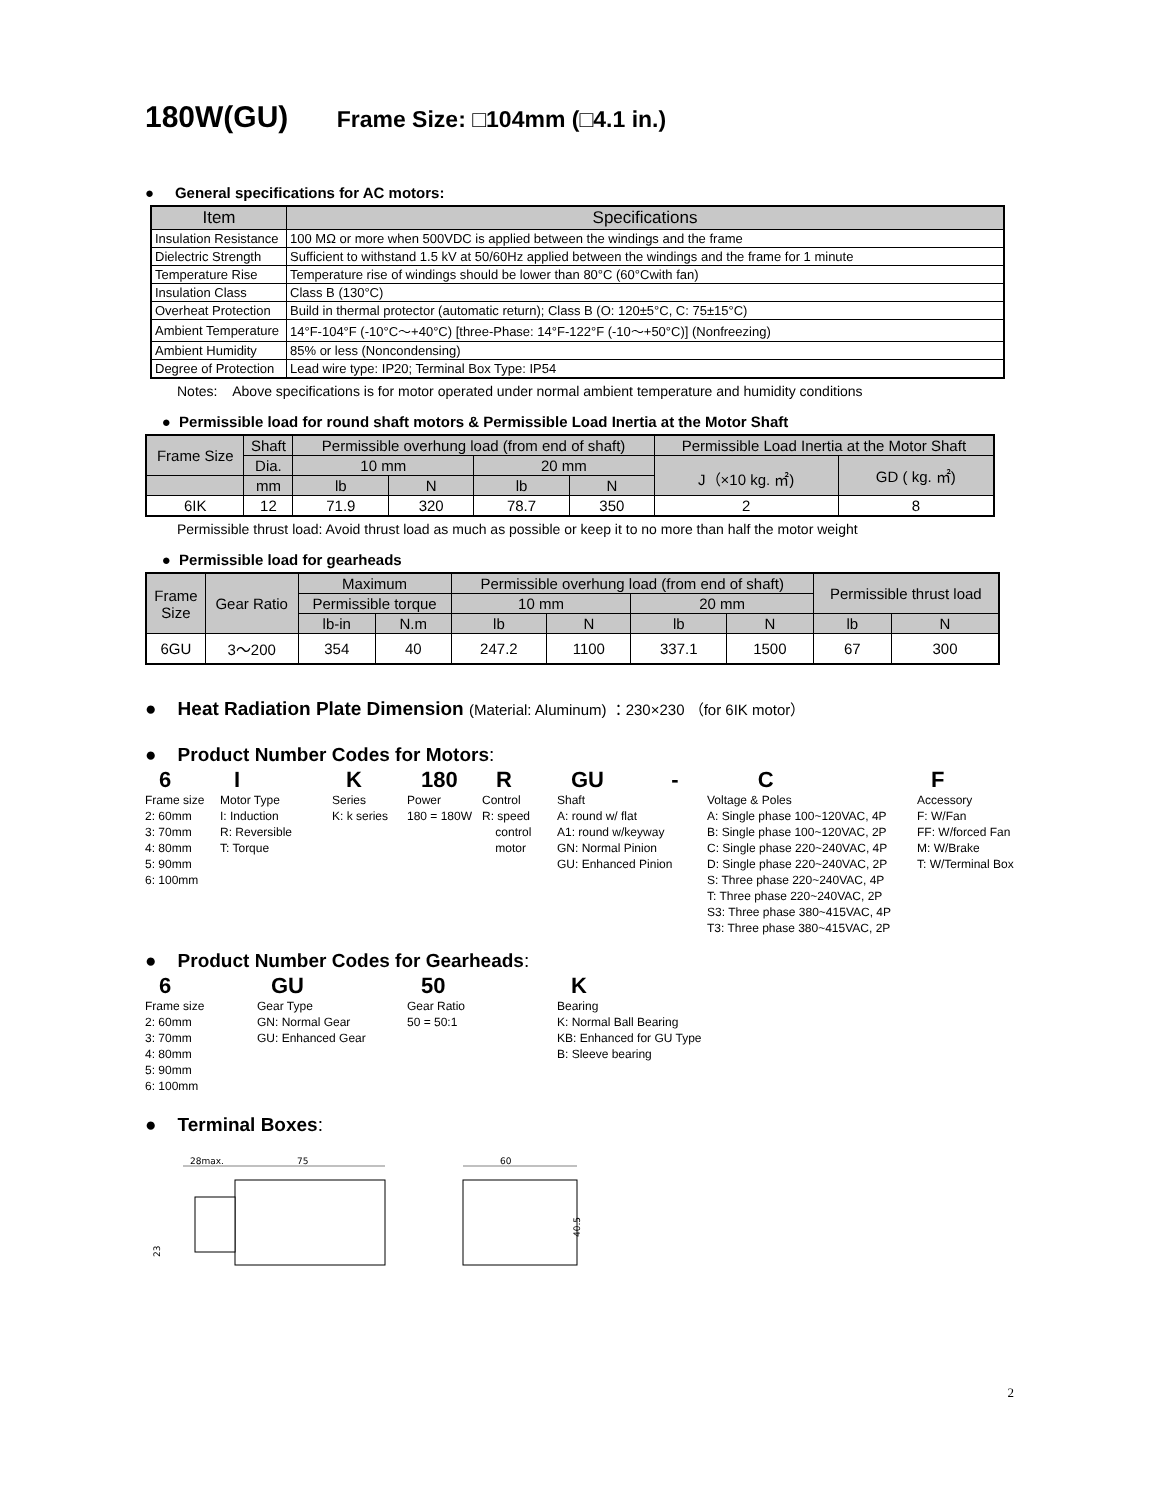180W(GU) Frame Size: □104mm (□4.1 in.)
● General specifications for AC motors:
| Item | Specifications |
| --- | --- |
| Insulation Resistance | 100 MΩ or more when 500VDC is applied between the windings and the frame |
| Dielectric Strength | Sufficient to withstand 1.5 kV at 50/60Hz applied between the windings and the frame for 1 minute |
| Temperature Rise | Temperature rise of windings should be lower than 80°C (60°Cwith fan) |
| Insulation Class | Class B (130°C) |
| Overheat Protection | Build in thermal protector (automatic return); Class B (O: 120±5°C, C: 75±15°C) |
| Ambient Temperature | 14°F-104°F (-10°C～+40°C) [three-Phase: 14°F-122°F (-10～+50°C)] (Nonfreezing) |
| Ambient Humidity | 85% or less (Noncondensing) |
| Degree of Protection | Lead wire type: IP20; Terminal Box Type: IP54 |
Notes: Above specifications is for motor operated under normal ambient temperature and humidity conditions
● Permissible load for round shaft motors & Permissible Load Inertia at the Motor Shaft
| Frame Size | Shaft | Permissible overhung load (from end of shaft) | | | | Permissible Load Inertia at the Motor Shaft | |
| --- | --- | --- | --- | --- | --- | --- | --- |
| | Dia. | 10 mm | | 20 mm | | J（×10 kg. ㎡) | GD ( kg. ㎡) |
| | mm | lb | N | lb | N | | |
| 6IK | 12 | 71.9 | 320 | 78.7 | 350 | 2 | 8 |
Permissible thrust load: Avoid thrust load as much as possible or keep it to no more than half the motor weight
● Permissible load for gearheads
| Frame Size | Gear Ratio | Maximum | | Permissible overhung load (from end of shaft) | | | | Permissible thrust load | |
| --- | --- | --- | --- | --- | --- | --- | --- | --- | --- |
| | | Permissible torque | | 10 mm | | 20 mm | | | |
| | | lb-in | N.m | lb | N | lb | N | lb | N |
| 6GU | 3～200 | 354 | 40 | 247.2 | 1100 | 337.1 | 1500 | 67 | 300 |
● Heat Radiation Plate Dimension (Material: Aluminum) ：230×230 （for 6IK motor）
● Product Number Codes for Motors:
6
Frame size
2: 60mm
3: 70mm
4: 80mm
5: 90mm
6: 100mm
I
Motor Type
I: Induction
R: Reversible
T: Torque
K
Series
K: k series
180
Power
180 = 180W
R
Control
R: speed
control
motor
GU -
Shaft
A: round w/ flat
A1: round w/keyway
GN: Normal Pinion
GU: Enhanced Pinion
C
Voltage & Poles
A: Single phase 100~120VAC, 4P
B: Single phase 100~120VAC, 2P
C: Single phase 220~240VAC, 4P
D: Single phase 220~240VAC, 2P
S: Three phase 220~240VAC, 4P
T: Three phase 220~240VAC, 2P
S3: Three phase 380~415VAC, 4P
T3: Three phase 380~415VAC, 2P
F
Accessory
F: W/Fan
FF: W/forced Fan
M: W/Brake
T: W/Terminal Box
● Product Number Codes for Gearheads:
6
Frame size
2: 60mm
3: 70mm
4: 80mm
5: 90mm
6: 100mm
GU
Gear Type
GN: Normal Gear
GU: Enhanced Gear
50
Gear Ratio
50 = 50:1
K
Bearing
K: Normal Ball Bearing
KB: Enhanced for GU Type
B: Sleeve bearing
● Terminal Boxes:
28max.
75
60
23
40.5
2